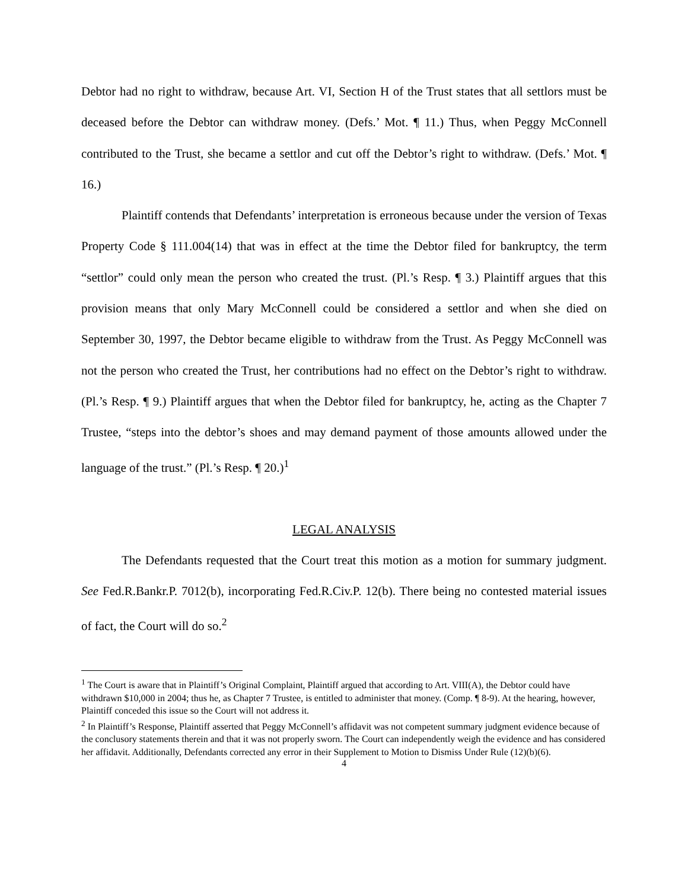Debtor had no right to withdraw, because Art. VI, Section H of the Trust states that all settlors must be deceased before the Debtor can withdraw money. (Defs.’ Mot. ¶ 11.) Thus, when Peggy McConnell contributed to the Trust, she became a settlor and cut off the Debtor’s right to withdraw. (Defs.’ Mot. ¶ 16.)
Plaintiff contends that Defendants’ interpretation is erroneous because under the version of Texas Property Code § 111.004(14) that was in effect at the time the Debtor filed for bankruptcy, the term “settlor” could only mean the person who created the trust. (Pl.’s Resp. ¶ 3.) Plaintiff argues that this provision means that only Mary McConnell could be considered a settlor and when she died on September 30, 1997, the Debtor became eligible to withdraw from the Trust. As Peggy McConnell was not the person who created the Trust, her contributions had no effect on the Debtor’s right to withdraw. (Pl.’s Resp. ¶ 9.) Plaintiff argues that when the Debtor filed for bankruptcy, he, acting as the Chapter 7 Trustee, “steps into the debtor’s shoes and may demand payment of those amounts allowed under the language of the trust.” (Pl.’s Resp. ¶ 20.)<sup>1</sup>
LEGAL ANALYSIS
The Defendants requested that the Court treat this motion as a motion for summary judgment. See Fed.R.Bankr.P. 7012(b), incorporating Fed.R.Civ.P. 12(b). There being no contested material issues of fact, the Court will do so.<sup>2</sup>
<sup>1</sup> The Court is aware that in Plaintiff’s Original Complaint, Plaintiff argued that according to Art. VIII(A), the Debtor could have withdrawn $10,000 in 2004; thus he, as Chapter 7 Trustee, is entitled to administer that money. (Comp. ¶ 8-9). At the hearing, however, Plaintiff conceded this issue so the Court will not address it.
<sup>2</sup> In Plaintiff’s Response, Plaintiff asserted that Peggy McConnell’s affidavit was not competent summary judgment evidence because of the conclusory statements therein and that it was not properly sworn. The Court can independently weigh the evidence and has considered her affidavit. Additionally, Defendants corrected any error in their Supplement to Motion to Dismiss Under Rule (12)(b)(6).
4